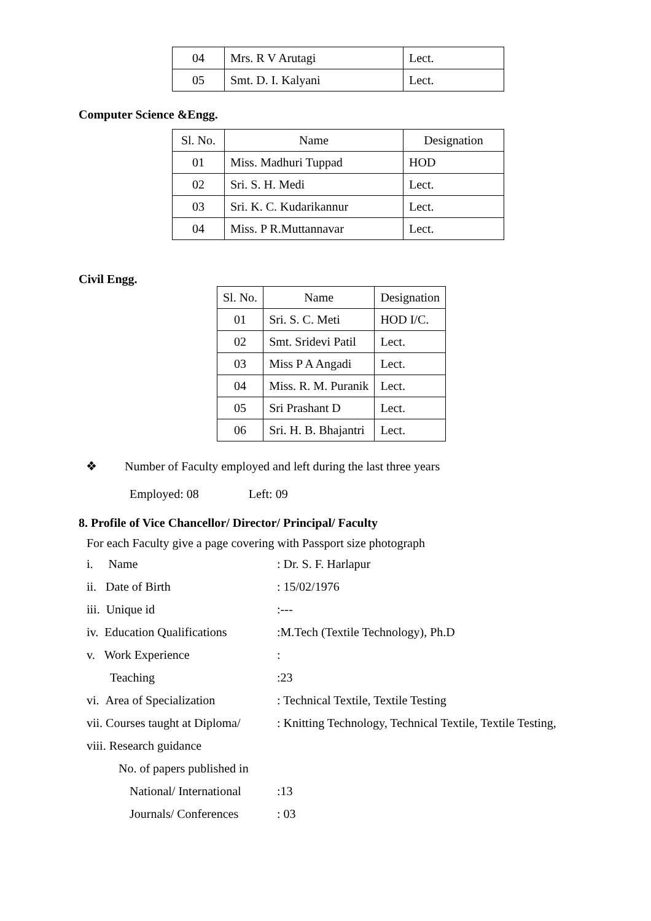| 04 | Mrs. R V Arutagi | Lect. |
| 05 | Smt. D. I. Kalyani | Lect. |
Computer Science &Engg.
| Sl. No. | Name | Designation |
| --- | --- | --- |
| 01 | Miss. Madhuri Tuppad | HOD |
| 02 | Sri. S. H. Medi | Lect. |
| 03 | Sri. K. C. Kudarikannur | Lect. |
| 04 | Miss. P R.Muttannavar | Lect. |
Civil Engg.
| Sl. No. | Name | Designation |
| --- | --- | --- |
| 01 | Sri. S. C. Meti | HOD I/C. |
| 02 | Smt. Sridevi Patil | Lect. |
| 03 | Miss P A Angadi | Lect. |
| 04 | Miss. R. M. Puranik | Lect. |
| 05 | Sri Prashant D | Lect. |
| 06 | Sri. H. B. Bhajantri | Lect. |
❖ Number of Faculty employed and left during the last three years
Employed: 08 Left: 09
8. Profile of Vice Chancellor/ Director/ Principal/ Faculty
For each Faculty give a page covering with Passport size photograph
i. Name: Dr. S. F. Harlapur
ii. Date of Birth: 15/02/1976
iii. Unique id:---
iv. Education Qualifications:M.Tech (Textile Technology), Ph.D
v. Work Experience:
Teaching:23
vi. Area of Specialization: Technical Textile, Textile Testing
vii. Courses taught at Diploma/: Knitting Technology, Technical Textile, Textile Testing,
viii. Research guidance
No. of papers published in
National/ International:13
Journals/ Conferences: 03